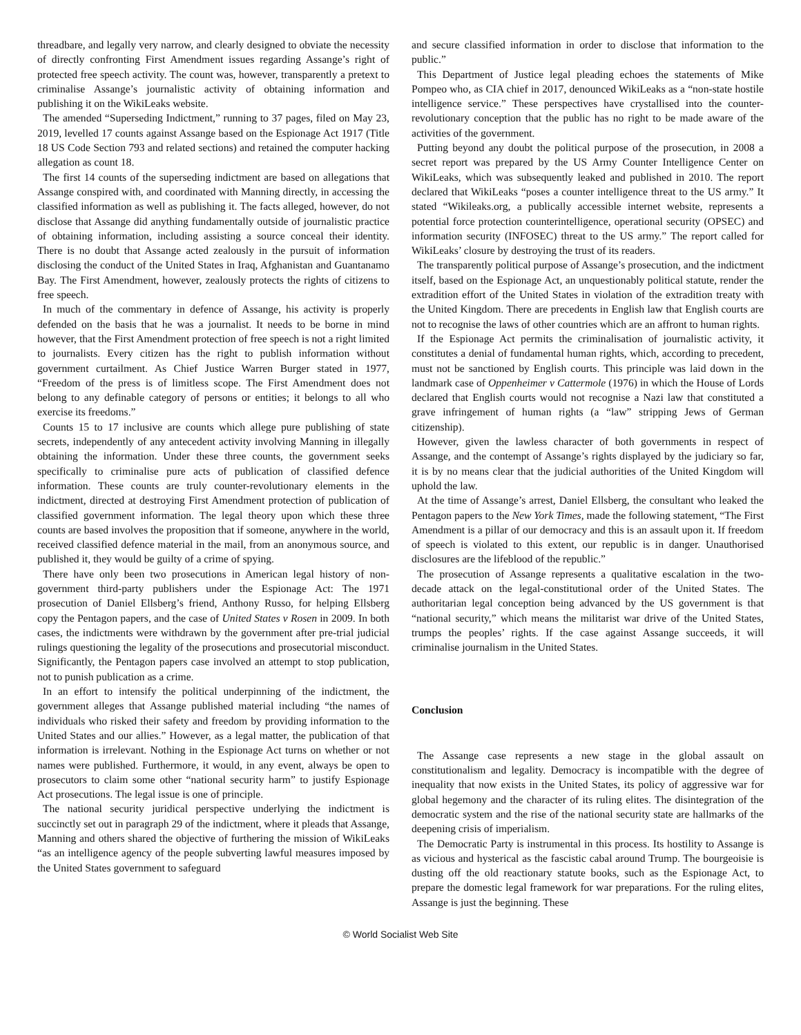threadbare, and legally very narrow, and clearly designed to obviate the necessity of directly confronting First Amendment issues regarding Assange’s right of protected free speech activity. The count was, however, transparently a pretext to criminalise Assange’s journalistic activity of obtaining information and publishing it on the WikiLeaks website.
The amended “Superseding Indictment,” running to 37 pages, filed on May 23, 2019, levelled 17 counts against Assange based on the Espionage Act 1917 (Title 18 US Code Section 793 and related sections) and retained the computer hacking allegation as count 18.
The first 14 counts of the superseding indictment are based on allegations that Assange conspired with, and coordinated with Manning directly, in accessing the classified information as well as publishing it. The facts alleged, however, do not disclose that Assange did anything fundamentally outside of journalistic practice of obtaining information, including assisting a source conceal their identity. There is no doubt that Assange acted zealously in the pursuit of information disclosing the conduct of the United States in Iraq, Afghanistan and Guantanamo Bay. The First Amendment, however, zealously protects the rights of citizens to free speech.
In much of the commentary in defence of Assange, his activity is properly defended on the basis that he was a journalist. It needs to be borne in mind however, that the First Amendment protection of free speech is not a right limited to journalists. Every citizen has the right to publish information without government curtailment. As Chief Justice Warren Burger stated in 1977, “Freedom of the press is of limitless scope. The First Amendment does not belong to any definable category of persons or entities; it belongs to all who exercise its freedoms.”
Counts 15 to 17 inclusive are counts which allege pure publishing of state secrets, independently of any antecedent activity involving Manning in illegally obtaining the information. Under these three counts, the government seeks specifically to criminalise pure acts of publication of classified defence information. These counts are truly counter-revolutionary elements in the indictment, directed at destroying First Amendment protection of publication of classified government information. The legal theory upon which these three counts are based involves the proposition that if someone, anywhere in the world, received classified defence material in the mail, from an anonymous source, and published it, they would be guilty of a crime of spying.
There have only been two prosecutions in American legal history of non-government third-party publishers under the Espionage Act: The 1971 prosecution of Daniel Ellsberg’s friend, Anthony Russo, for helping Ellsberg copy the Pentagon papers, and the case of United States v Rosen in 2009. In both cases, the indictments were withdrawn by the government after pre-trial judicial rulings questioning the legality of the prosecutions and prosecutorial misconduct. Significantly, the Pentagon papers case involved an attempt to stop publication, not to punish publication as a crime.
In an effort to intensify the political underpinning of the indictment, the government alleges that Assange published material including “the names of individuals who risked their safety and freedom by providing information to the United States and our allies.” However, as a legal matter, the publication of that information is irrelevant. Nothing in the Espionage Act turns on whether or not names were published. Furthermore, it would, in any event, always be open to prosecutors to claim some other “national security harm” to justify Espionage Act prosecutions. The legal issue is one of principle.
The national security juridical perspective underlying the indictment is succinctly set out in paragraph 29 of the indictment, where it pleads that Assange, Manning and others shared the objective of furthering the mission of WikiLeaks “as an intelligence agency of the people subverting lawful measures imposed by the United States government to safeguard
and secure classified information in order to disclose that information to the public.”
This Department of Justice legal pleading echoes the statements of Mike Pompeo who, as CIA chief in 2017, denounced WikiLeaks as a “non-state hostile intelligence service.” These perspectives have crystallised into the counter-revolutionary conception that the public has no right to be made aware of the activities of the government.
Putting beyond any doubt the political purpose of the prosecution, in 2008 a secret report was prepared by the US Army Counter Intelligence Center on WikiLeaks, which was subsequently leaked and published in 2010. The report declared that WikiLeaks “poses a counter intelligence threat to the US army.” It stated “Wikileaks.org, a publically accessible internet website, represents a potential force protection counterintelligence, operational security (OPSEC) and information security (INFOSEC) threat to the US army.” The report called for WikiLeaks’ closure by destroying the trust of its readers.
The transparently political purpose of Assange’s prosecution, and the indictment itself, based on the Espionage Act, an unquestionably political statute, render the extradition effort of the United States in violation of the extradition treaty with the United Kingdom. There are precedents in English law that English courts are not to recognise the laws of other countries which are an affront to human rights.
If the Espionage Act permits the criminalisation of journalistic activity, it constitutes a denial of fundamental human rights, which, according to precedent, must not be sanctioned by English courts. This principle was laid down in the landmark case of Oppenheimer v Cattermole (1976) in which the House of Lords declared that English courts would not recognise a Nazi law that constituted a grave infringement of human rights (a “law” stripping Jews of German citizenship).
However, given the lawless character of both governments in respect of Assange, and the contempt of Assange’s rights displayed by the judiciary so far, it is by no means clear that the judicial authorities of the United Kingdom will uphold the law.
At the time of Assange’s arrest, Daniel Ellsberg, the consultant who leaked the Pentagon papers to the New York Times, made the following statement, “The First Amendment is a pillar of our democracy and this is an assault upon it. If freedom of speech is violated to this extent, our republic is in danger. Unauthorised disclosures are the lifeblood of the republic.”
The prosecution of Assange represents a qualitative escalation in the two-decade attack on the legal-constitutional order of the United States. The authoritarian legal conception being advanced by the US government is that “national security,” which means the militarist war drive of the United States, trumps the peoples’ rights. If the case against Assange succeeds, it will criminalise journalism in the United States.
Conclusion
The Assange case represents a new stage in the global assault on constitutionalism and legality. Democracy is incompatible with the degree of inequality that now exists in the United States, its policy of aggressive war for global hegemony and the character of its ruling elites. The disintegration of the democratic system and the rise of the national security state are hallmarks of the deepening crisis of imperialism.
The Democratic Party is instrumental in this process. Its hostility to Assange is as vicious and hysterical as the fascistic cabal around Trump. The bourgeoisie is dusting off the old reactionary statute books, such as the Espionage Act, to prepare the domestic legal framework for war preparations. For the ruling elites, Assange is just the beginning. These
© World Socialist Web Site